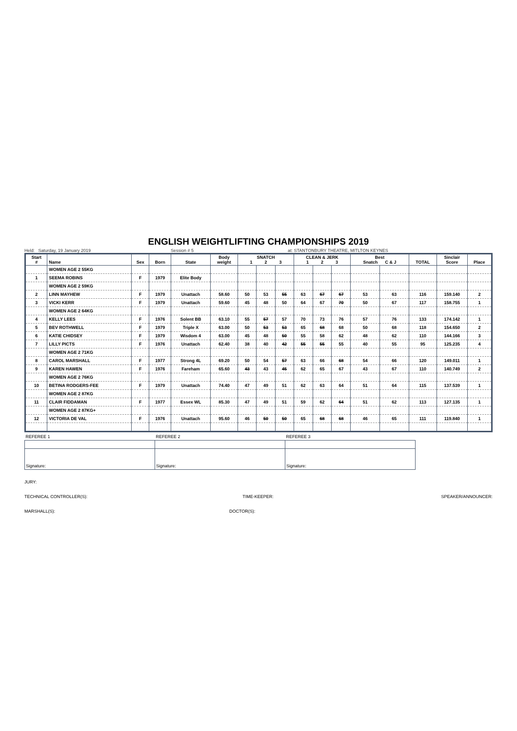ENGLISH WEIGHTLIFTING CHAMPIONSHIPS 2019
Held: Saturday, 19 January 2019 Session # 5 at: STANTONBURY THEATRE, MITLTON KEYNES
| Start # | Name | Sex | Born | State | Body weight | SNATCH 1 2 3 | | | CLEAN & JERK 1 2 3 | | | Best Snatch C & J | | TOTAL | Sinclair Score | Place |
| --- | --- | --- | --- | --- | --- | --- | --- | --- | --- | --- | --- | --- | --- | --- | --- | --- |
| | WOMEN AGE 2 55KG | | | | | | | | | | | | | | | |
| 1 | SEEMA ROBINS | F | 1979 | Elite Body | | | | | | | | | | | | |
| | WOMEN AGE 2 59KG | | | | | | | | | | | | | | | |
| 2 | LINN MAYHEW | F | 1979 | Unattach | 58.60 | 50 | 53 | 55 | 63 | 67 | 67 | 53 | 63 | 116 | 159.140 | 2 |
| 3 | VICKI KERR | F | 1979 | Unattach | 59.60 | 45 | 48 | 50 | 64 | 67 | 70 | 50 | 67 | 117 | 158.755 | 1 |
| | WOMEN AGE 2 64KG | | | | | | | | | | | | | | | |
| 4 | KELLY LEES | F | 1976 | Solent BB | 63.10 | 55 | 57 | 57 | 70 | 73 | 76 | 57 | 76 | 133 | 174.142 | 1 |
| 5 | BEV ROTHWELL | F | 1979 | Triple X | 63.00 | 50 | 53 | 53 | 65 | 68 | 68 | 50 | 68 | 118 | 154.650 | 2 |
| 6 | KATIE CHIDSEY | F | 1979 | Wisdom 4 | 63.00 | 45 | 48 | 50 | 55 | 58 | 62 | 48 | 62 | 110 | 144.166 | 3 |
| 7 | LILLY PICTS | F | 1976 | Unattach | 62.40 | 38 | 40 | 42 | 55 | 55 | 55 | 40 | 55 | 95 | 125.235 | 4 |
| | WOMEN AGE 2 71KG | | | | | | | | | | | | | | | |
| 8 | CAROL MARSHALL | F | 1977 | Strong 4L | 69.20 | 50 | 54 | 57 | 63 | 66 | 68 | 54 | 66 | 120 | 149.011 | 1 |
| 9 | KAREN HAWEN | F | 1976 | Fareham | 65.60 | 43 | 43 | 45 | 62 | 65 | 67 | 43 | 67 | 110 | 140.749 | 2 |
| | WOMEN AGE 2 76KG | | | | | | | | | | | | | | | |
| 10 | BETINA RODGERS-FEE | F | 1979 | Unattach | 74.40 | 47 | 49 | 51 | 62 | 63 | 64 | 51 | 64 | 115 | 137.539 | 1 |
| | WOMEN AGE 2 87KG | | | | | | | | | | | | | | | |
| 11 | CLAIR FIDDAMAN | F | 1977 | Essex WL | 85.30 | 47 | 49 | 51 | 59 | 62 | 64 | 51 | 62 | 113 | 127.135 | 1 |
| | WOMEN AGE 2 87KG+ | | | | | | | | | | | | | | | |
| 12 | VICTORIA DE VAL | F | 1976 | Unattach | 95.60 | 46 | 50 | 50 | 65 | 68 | 68 | 46 | 65 | 111 | 119.840 | 1 |
| REFEREE 1 | REFEREE 2 | REFEREE 3 |
| Signature: | Signature: | Signature: |
JURY:
TECHNICAL CONTROLLER(S): TIME-KEEPER: SPEAKER/ANNOUNCER:
MARSHALL(S): DOCTOR(S):